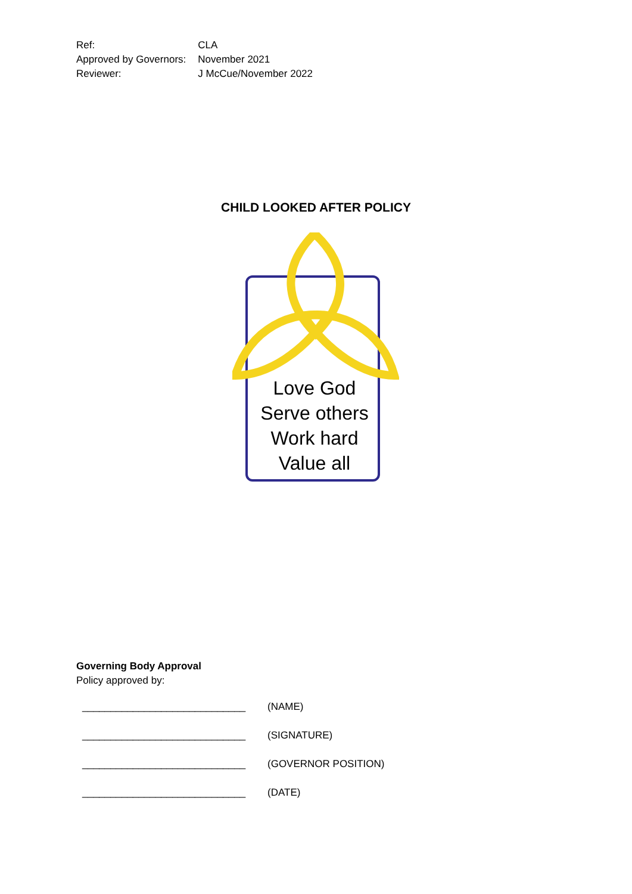| Ref: | CLA |
| Approved by Governors: | November 2021 |
| Reviewer: | J McCue/November 2022 |
CHILD LOOKED AFTER POLICY
Love God
Serve others
Work hard
Value all
Governing Body Approval
Policy approved by:
_____________________________ (NAME)
_____________________________ (SIGNATURE)
_____________________________ (GOVERNOR POSITION)
_____________________________ (DATE)